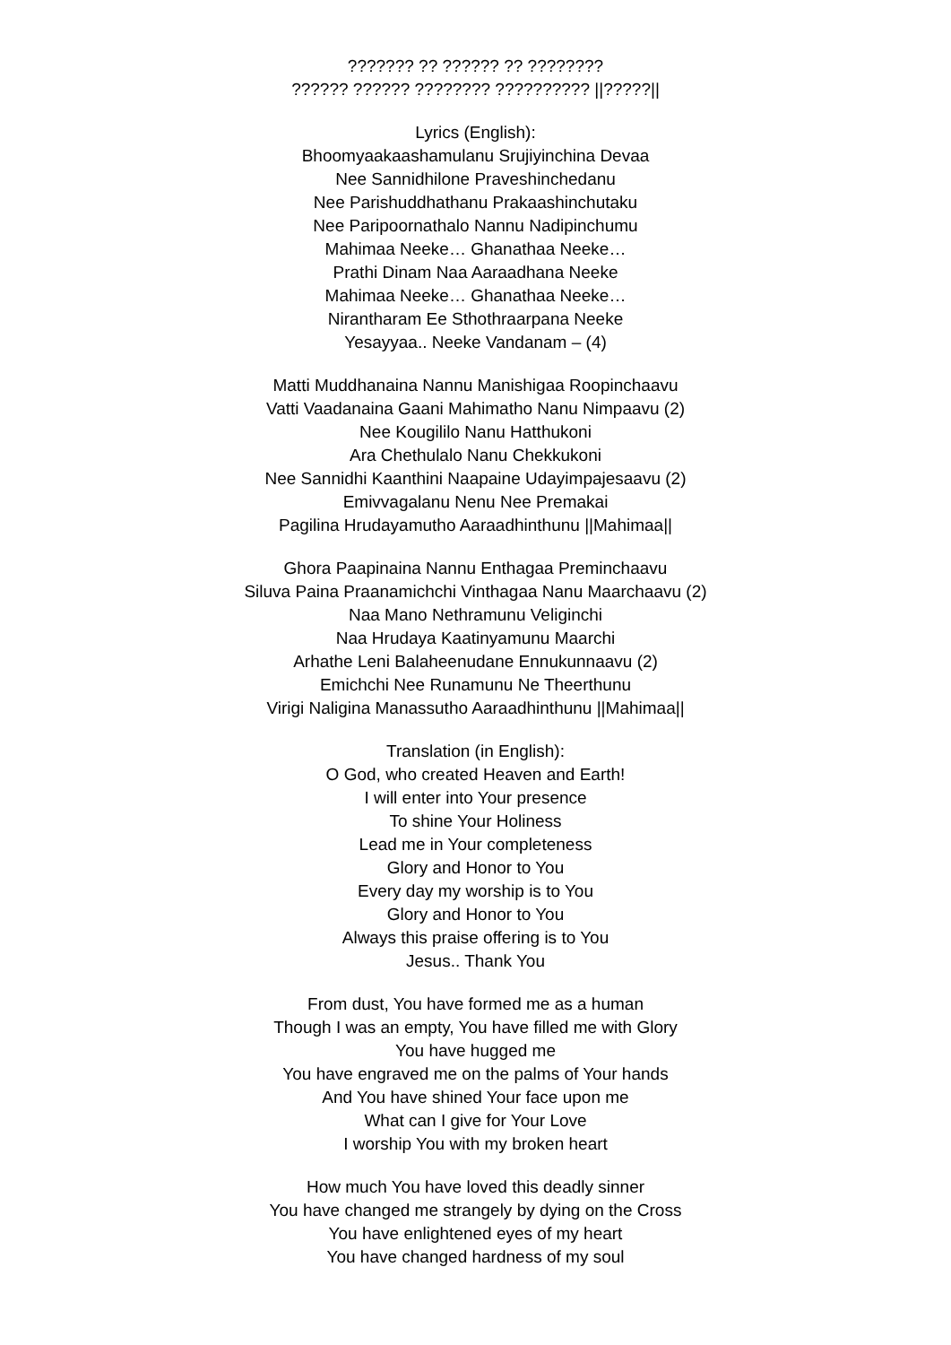??????? ?? ?????? ?? ????????
?????? ?????? ???????? ?????????? ||?????||
Lyrics (English):
Bhoomyaakaashamulanu Srujiyinchina Devaa
Nee Sannidhilone Praveshinchedanu
Nee Parishuddhathanu Prakaashinchutaku
Nee Paripoornathalo Nannu Nadipinchumu
Mahimaa Neeke… Ghanathaa Neeke…
Prathi Dinam Naa Aaraadhana Neeke
Mahimaa Neeke… Ghanathaa Neeke…
Nirantharam Ee Sthothraarpana Neeke
Yesayyaa.. Neeke Vandanam – (4)
Matti Muddhanaina Nannu Manishigaa Roopinchaavu
Vatti Vaadanaina Gaani Mahimatho Nanu Nimpaavu (2)
Nee Kougililo Nanu Hatthukoni
Ara Chethulalo Nanu Chekkukoni
Nee Sannidhi Kaanthini Naapaine Udayimpajesaavu (2)
Emivvagalanu Nenu Nee Premakai
Pagilina Hrudayamutho Aaraadhinthunu ||Mahimaa||
Ghora Paapinaina Nannu Enthagaa Preminchaavu
Siluva Paina Praanamichchi Vinthagaa Nanu Maarchaavu (2)
Naa Mano Nethramunu Veliginchi
Naa Hrudaya Kaatinyamunu Maarchi
Arhathe Leni Balaheenudane Ennukunnaavu (2)
Emichchi Nee Runamunu Ne Theerthunu
Virigi Naligina Manassutho Aaraadhinthunu ||Mahimaa||
Translation (in English):
O God, who created Heaven and Earth!
I will enter into Your presence
To shine Your Holiness
Lead me in Your completeness
Glory and Honor to You
Every day my worship is to You
Glory and Honor to You
Always this praise offering is to You
Jesus.. Thank You
From dust, You have formed me as a human
Though I was an empty, You have filled me with Glory
You have hugged me
You have engraved me on the palms of Your hands
And You have shined Your face upon me
What can I give for Your Love
I worship You with my broken heart
How much You have loved this deadly sinner
You have changed me strangely by dying on the Cross
You have enlightened eyes of my heart
You have changed hardness of my soul